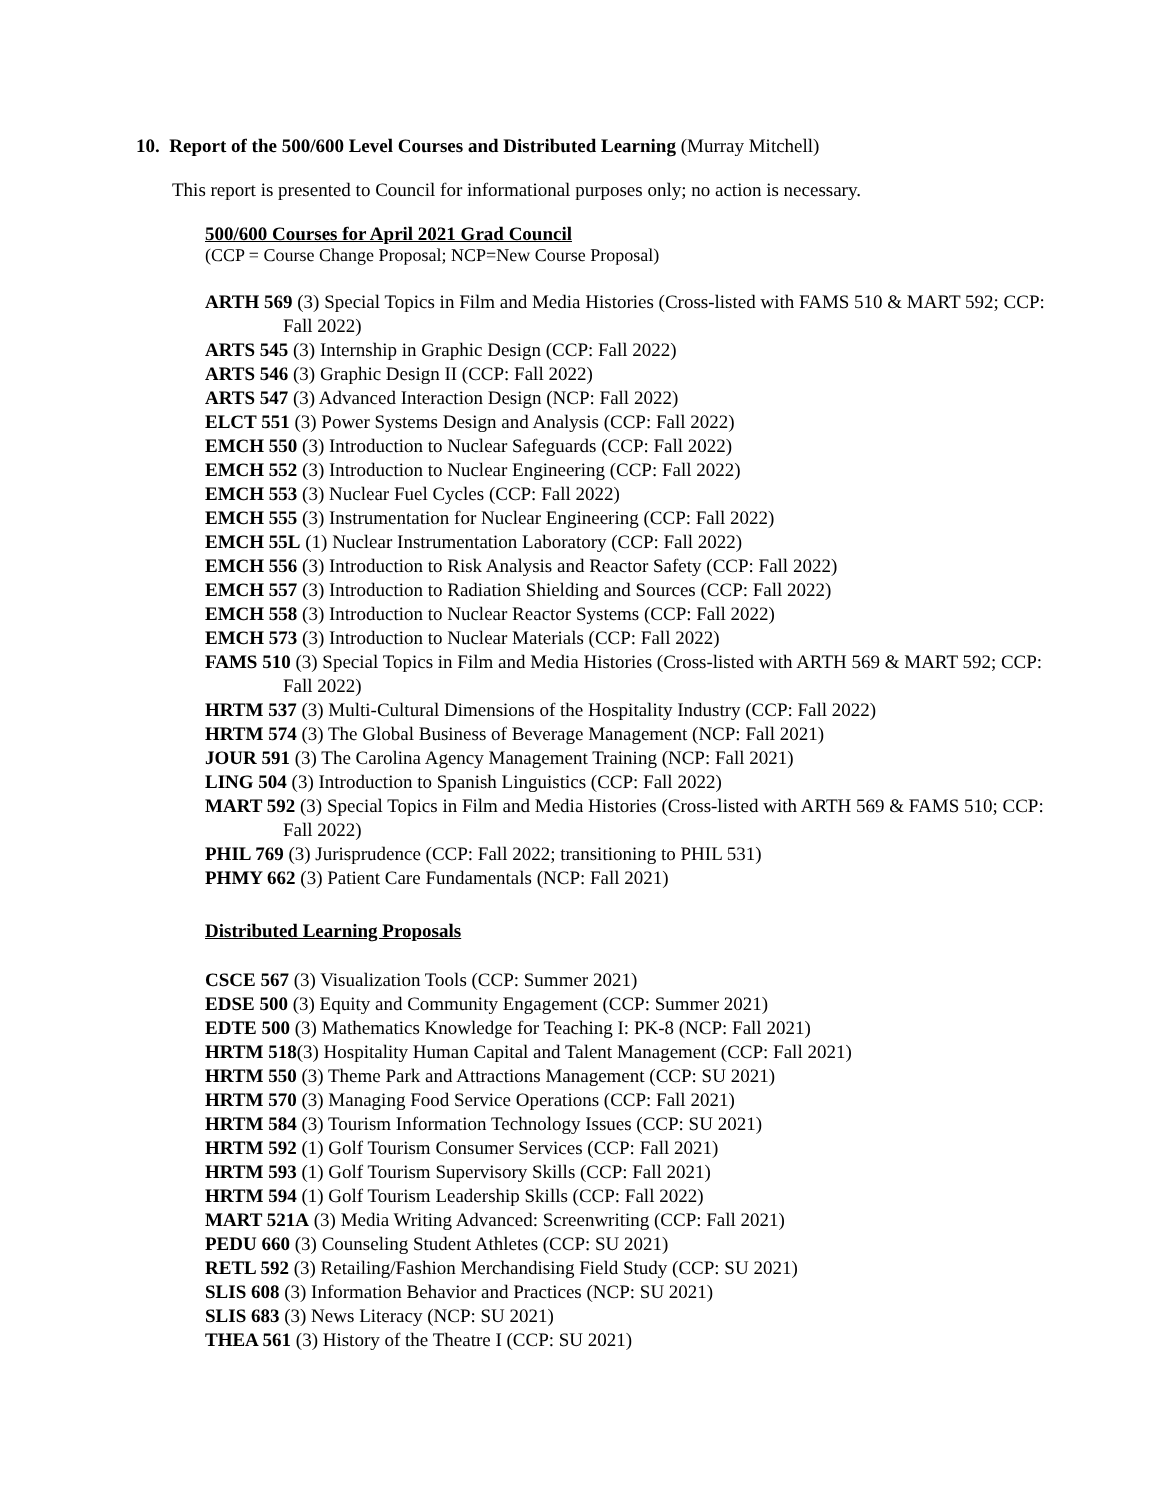10. Report of the 500/600 Level Courses and Distributed Learning (Murray Mitchell)
This report is presented to Council for informational purposes only; no action is necessary.
500/600 Courses for April 2021 Grad Council
(CCP = Course Change Proposal; NCP=New Course Proposal)
ARTH 569 (3) Special Topics in Film and Media Histories (Cross-listed with FAMS 510 & MART 592; CCP: Fall 2022)
ARTS 545 (3) Internship in Graphic Design (CCP: Fall 2022)
ARTS 546 (3) Graphic Design II (CCP: Fall 2022)
ARTS 547 (3) Advanced Interaction Design (NCP: Fall 2022)
ELCT 551 (3) Power Systems Design and Analysis (CCP: Fall 2022)
EMCH 550 (3) Introduction to Nuclear Safeguards (CCP: Fall 2022)
EMCH 552 (3) Introduction to Nuclear Engineering (CCP: Fall 2022)
EMCH 553 (3) Nuclear Fuel Cycles (CCP: Fall 2022)
EMCH 555 (3) Instrumentation for Nuclear Engineering (CCP: Fall 2022)
EMCH 55L (1) Nuclear Instrumentation Laboratory (CCP: Fall 2022)
EMCH 556 (3) Introduction to Risk Analysis and Reactor Safety (CCP: Fall 2022)
EMCH 557 (3) Introduction to Radiation Shielding and Sources (CCP: Fall 2022)
EMCH 558 (3) Introduction to Nuclear Reactor Systems (CCP: Fall 2022)
EMCH 573 (3) Introduction to Nuclear Materials (CCP: Fall 2022)
FAMS 510 (3) Special Topics in Film and Media Histories (Cross-listed with ARTH 569 & MART 592; CCP: Fall 2022)
HRTM 537 (3) Multi-Cultural Dimensions of the Hospitality Industry (CCP: Fall 2022)
HRTM 574 (3) The Global Business of Beverage Management (NCP: Fall 2021)
JOUR 591 (3) The Carolina Agency Management Training (NCP: Fall 2021)
LING 504 (3) Introduction to Spanish Linguistics (CCP: Fall 2022)
MART 592 (3) Special Topics in Film and Media Histories (Cross-listed with ARTH 569 & FAMS 510; CCP: Fall 2022)
PHIL 769 (3) Jurisprudence (CCP: Fall 2022; transitioning to PHIL 531)
PHMY 662 (3) Patient Care Fundamentals (NCP: Fall 2021)
Distributed Learning Proposals
CSCE 567 (3) Visualization Tools (CCP: Summer 2021)
EDSE 500 (3) Equity and Community Engagement (CCP: Summer 2021)
EDTE 500 (3) Mathematics Knowledge for Teaching I: PK-8 (NCP: Fall 2021)
HRTM 518(3) Hospitality Human Capital and Talent Management (CCP: Fall 2021)
HRTM 550 (3) Theme Park and Attractions Management (CCP: SU 2021)
HRTM 570 (3) Managing Food Service Operations (CCP: Fall 2021)
HRTM 584 (3) Tourism Information Technology Issues (CCP: SU 2021)
HRTM 592 (1) Golf Tourism Consumer Services (CCP: Fall 2021)
HRTM 593 (1) Golf Tourism Supervisory Skills (CCP: Fall 2021)
HRTM 594 (1) Golf Tourism Leadership Skills (CCP: Fall 2022)
MART 521A (3) Media Writing Advanced: Screenwriting (CCP: Fall 2021)
PEDU 660 (3) Counseling Student Athletes (CCP: SU 2021)
RETL 592 (3) Retailing/Fashion Merchandising Field Study (CCP: SU 2021)
SLIS 608 (3) Information Behavior and Practices (NCP: SU 2021)
SLIS 683 (3) News Literacy (NCP: SU 2021)
THEA 561 (3) History of the Theatre I (CCP: SU 2021)